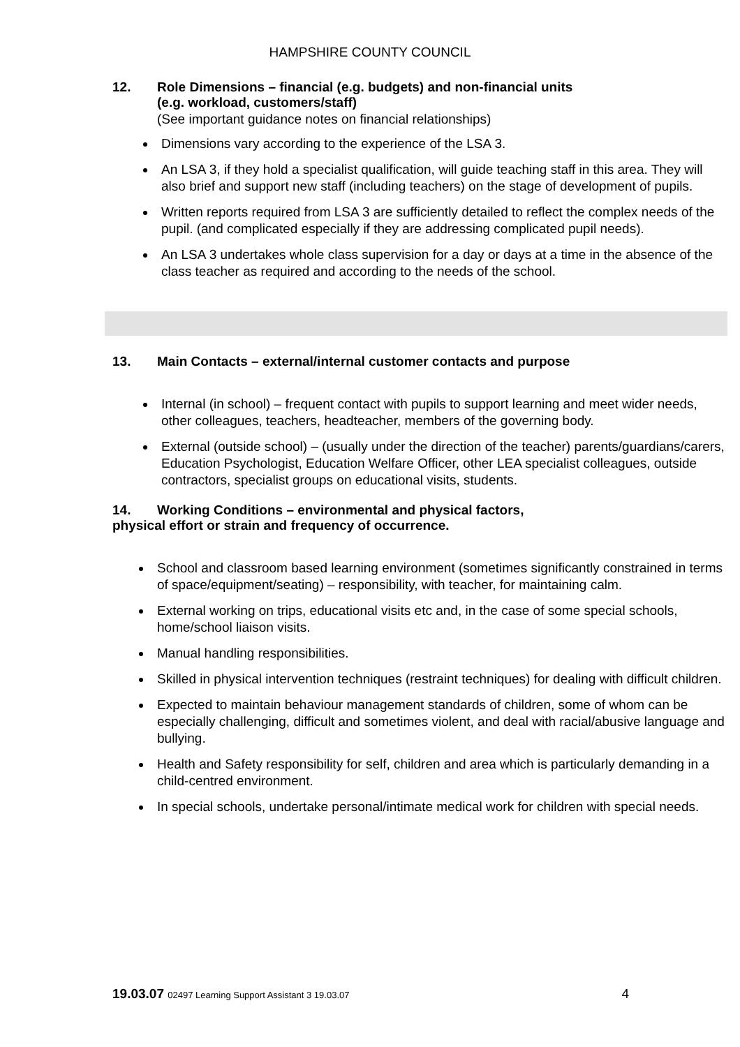HAMPSHIRE COUNTY COUNCIL
12. Role Dimensions – financial (e.g. budgets) and non-financial units
(e.g. workload, customers/staff)
(See important guidance notes on financial relationships)
Dimensions vary according to the experience of the LSA 3.
An LSA 3, if they hold a specialist qualification, will guide teaching staff in this area. They will also brief and support new staff (including teachers) on the stage of development of pupils.
Written reports required from LSA 3 are sufficiently detailed to reflect the complex needs of the pupil. (and complicated especially if they are addressing complicated pupil needs).
An LSA 3 undertakes whole class supervision for a day or days at a time in the absence of the class teacher as required and according to the needs of the school.
13. Main Contacts – external/internal customer contacts and purpose
Internal (in school) – frequent contact with pupils to support learning and meet wider needs, other colleagues, teachers, headteacher, members of the governing body.
External (outside school) – (usually under the direction of the teacher) parents/guardians/carers, Education Psychologist, Education Welfare Officer, other LEA specialist colleagues, outside contractors, specialist groups on educational visits, students.
14. Working Conditions – environmental and physical factors,
physical effort or strain and frequency of occurrence.
School and classroom based learning environment (sometimes significantly constrained in terms of space/equipment/seating) – responsibility, with teacher, for maintaining calm.
External working on trips, educational visits etc and, in the case of some special schools, home/school liaison visits.
Manual handling responsibilities.
Skilled in physical intervention techniques (restraint techniques) for dealing with difficult children.
Expected to maintain behaviour management standards of children, some of whom can be especially challenging, difficult and sometimes violent, and deal with racial/abusive language and bullying.
Health and Safety responsibility for self, children and area which is particularly demanding in a child-centred environment.
In special schools, undertake personal/intimate medical work for children with special needs.
19.03.07 02497 Learning Support Assistant 3 19.03.07 4